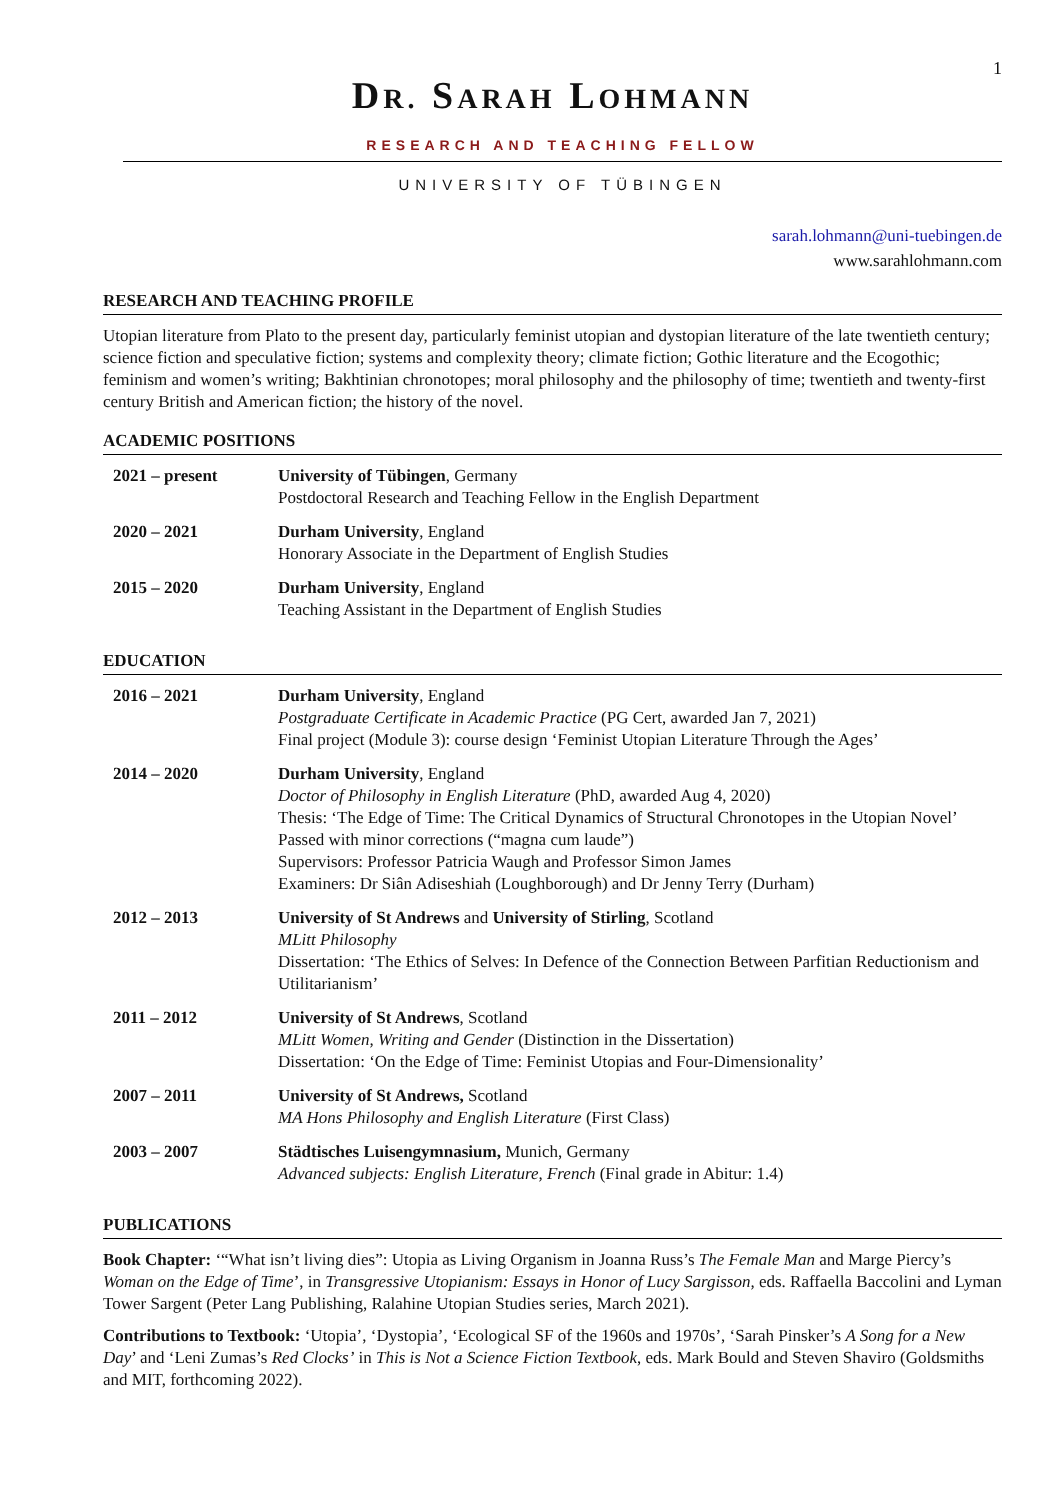1
DR. SARAH LOHMANN
RESEARCH AND TEACHING FELLOW
UNIVERSITY OF TÜBINGEN
sarah.lohmann@uni-tuebingen.de
www.sarahlohmann.com
RESEARCH AND TEACHING PROFILE
Utopian literature from Plato to the present day, particularly feminist utopian and dystopian literature of the late twentieth century; science fiction and speculative fiction; systems and complexity theory; climate fiction; Gothic literature and the Ecogothic; feminism and women’s writing; Bakhtinian chronotopes; moral philosophy and the philosophy of time; twentieth and twenty-first century British and American fiction; the history of the novel.
ACADEMIC POSITIONS
| 2021 – present | University of Tübingen , Germany Postdoctoral Research and Teaching Fellow in the English Department |
| 2020 – 2021 | Durham University , England Honorary Associate in the Department of English Studies |
| 2015 – 2020 | Durham University , England Teaching Assistant in the Department of English Studies |
EDUCATION
| 2016 – 2021 | Durham University , England Postgraduate Certificate in Academic Practice (PG Cert, awarded Jan 7, 2021) Final project (Module 3): course design ‘Feminist Utopian Literature Through the Ages’ |
| 2014 – 2020 | Durham University , England Doctor of Philosophy in English Literature (PhD, awarded Aug 4, 2020) Thesis: ‘The Edge of Time: The Critical Dynamics of Structural Chronotopes in the Utopian Novel’ Passed with minor corrections (“magna cum laude”) Supervisors: Professor Patricia Waugh and Professor Simon James Examiners: Dr Siân Adiseshiah (Loughborough) and Dr Jenny Terry (Durham) |
| 2012 – 2013 | University of St Andrews and University of Stirling , Scotland MLitt Philosophy Dissertation: ‘The Ethics of Selves: In Defence of the Connection Between Parfitian Reductionism and Utilitarianism’ |
| 2011 – 2012 | University of St Andrews , Scotland MLitt Women, Writing and Gender (Distinction in the Dissertation) Dissertation: ‘On the Edge of Time: Feminist Utopias and Four-Dimensionality’ |
| 2007 – 2011 | University of St Andrews, Scotland MA Hons Philosophy and English Literature (First Class) |
| 2003 – 2007 | Städtisches Luisengymnasium, Munich, Germany Advanced subjects: English Literature, French (Final grade in Abitur: 1.4) |
PUBLICATIONS
Book Chapter: ‘“What isn’t living dies”: Utopia as Living Organism in Joanna Russ’s The Female Man and Marge Piercy’s Woman on the Edge of Time’, in Transgressive Utopianism: Essays in Honor of Lucy Sargisson, eds. Raffaella Baccolini and Lyman Tower Sargent (Peter Lang Publishing, Ralahine Utopian Studies series, March 2021).
Contributions to Textbook: ‘Utopia’, ‘Dystopia’, ‘Ecological SF of the 1960s and 1970s’, ‘Sarah Pinsker’s A Song for a New Day’ and ‘Leni Zumas’s Red Clocks’ in This is Not a Science Fiction Textbook, eds. Mark Bould and Steven Shaviro (Goldsmiths and MIT, forthcoming 2022).